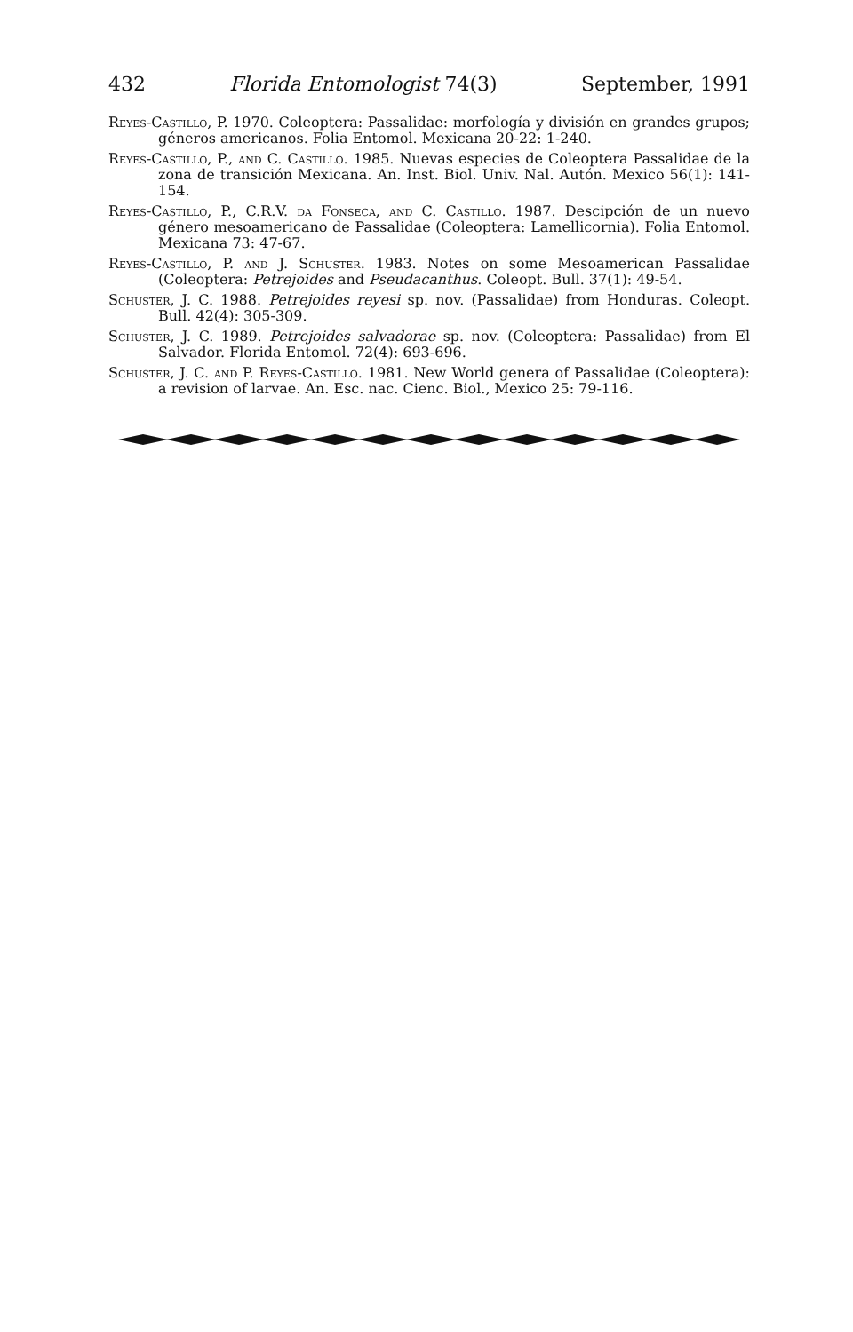432 Florida Entomologist 74(3) September, 1991
Reyes-Castillo, P. 1970. Coleoptera: Passalidae: morfología y división en grandes grupos; géneros americanos. Folia Entomol. Mexicana 20-22: 1-240.
Reyes-Castillo, P., and C. Castillo. 1985. Nuevas especies de Coleoptera Passalidae de la zona de transición Mexicana. An. Inst. Biol. Univ. Nal. Autón. Mexico 56(1): 141-154.
Reyes-Castillo, P., C.R.V. da Fonseca, and C. Castillo. 1987. Descipción de un nuevo género mesoamericano de Passalidae (Coleoptera: Lamellicornia). Folia Entomol. Mexicana 73: 47-67.
Reyes-Castillo, P. and J. Schuster. 1983. Notes on some Mesoamerican Passalidae (Coleoptera: Petrejoides and Pseudacanthus. Coleopt. Bull. 37(1): 49-54.
Schuster, J. C. 1988. Petrejoides reyesi sp. nov. (Passalidae) from Honduras. Coleopt. Bull. 42(4): 305-309.
Schuster, J. C. 1989. Petrejoides salvadorae sp. nov. (Coleoptera: Passalidae) from El Salvador. Florida Entomol. 72(4): 693-696.
Schuster, J. C. and P. Reyes-Castillo. 1981. New World genera of Passalidae (Coleoptera): a revision of larvae. An. Esc. nac. Cienc. Biol., Mexico 25: 79-116.